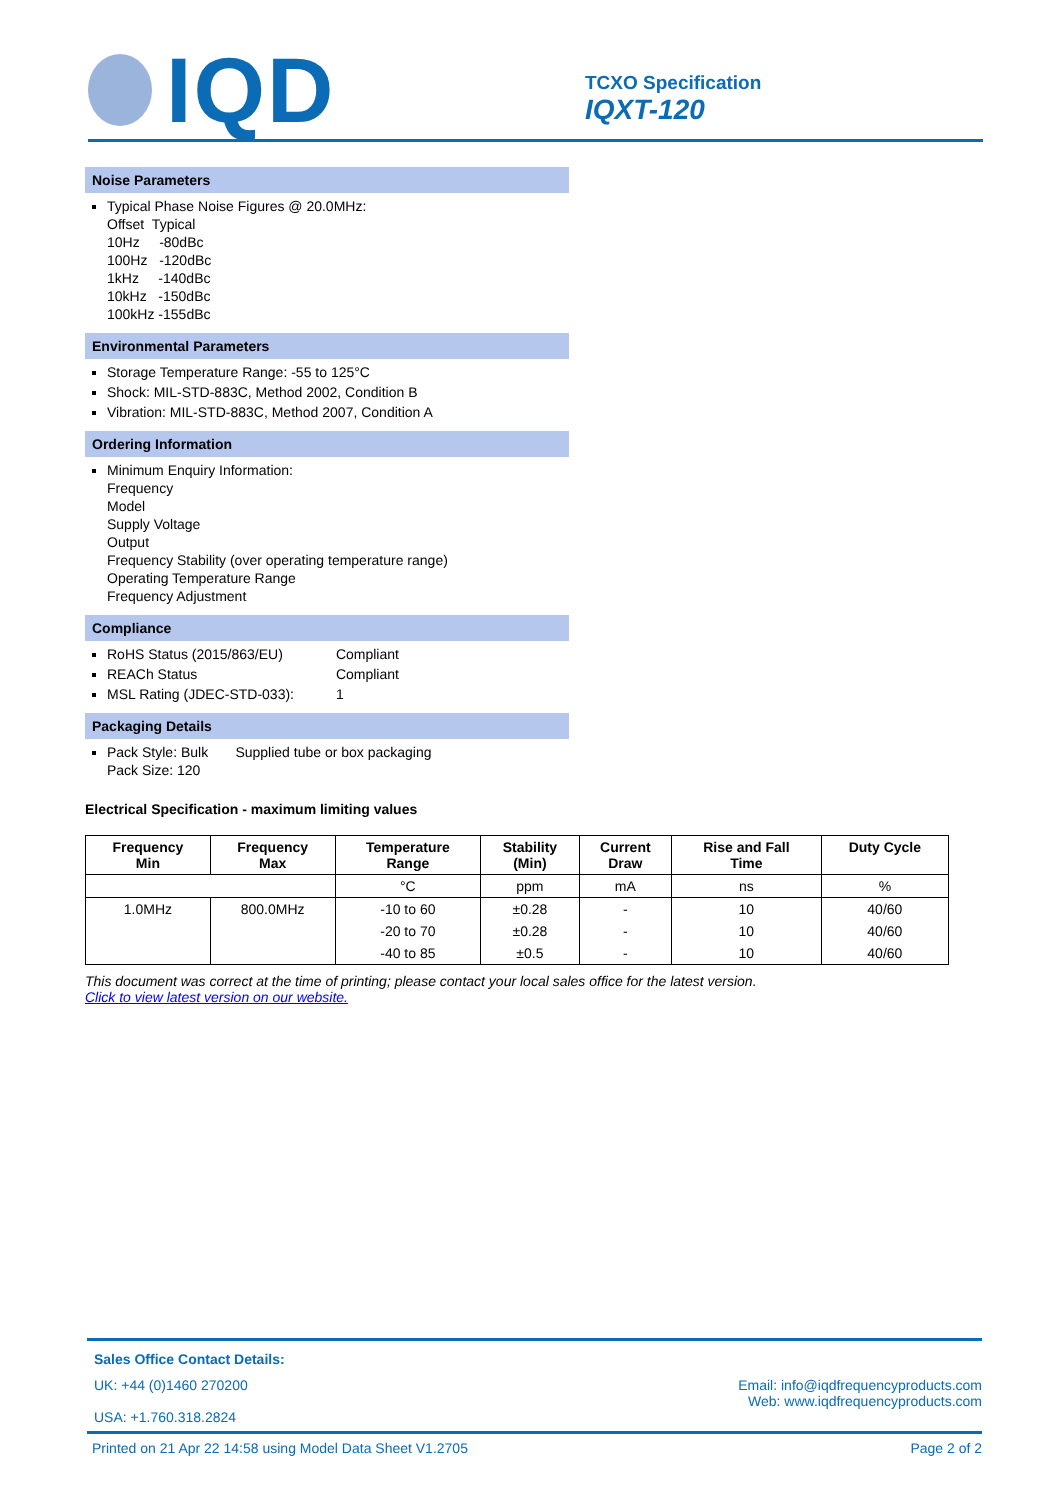IQD
TCXO Specification
IQXT-120
Noise Parameters
Typical Phase Noise Figures @ 20.0MHz:
Offset Typical
10Hz -80dBc
100Hz -120dBc
1kHz -140dBc
10kHz -150dBc
100kHz -155dBc
Environmental Parameters
Storage Temperature Range: -55 to 125°C
Shock: MIL-STD-883C, Method 2002, Condition B
Vibration: MIL-STD-883C, Method 2007, Condition A
Ordering Information
Minimum Enquiry Information:
Frequency
Model
Supply Voltage
Output
Frequency Stability (over operating temperature range)
Operating Temperature Range
Frequency Adjustment
Compliance
RoHS Status (2015/863/EU) Compliant
REACh Status Compliant
MSL Rating (JDEC-STD-033): 1
Packaging Details
Pack Style: Bulk Supplied tube or box packaging
Pack Size: 120
Electrical Specification - maximum limiting values
| Frequency Min | Frequency Max | Temperature Range | Stability (Min) | Current Draw | Rise and Fall Time | Duty Cycle |
| --- | --- | --- | --- | --- | --- | --- |
| | | °C | ppm | mA | ns | % |
| 1.0MHz | 800.0MHz | -10 to 60 | ±0.28 | - | 10 | 40/60 |
| | | -20 to 70 | ±0.28 | - | 10 | 40/60 |
| | | -40 to 85 | ±0.5 | - | 10 | 40/60 |
This document was correct at the time of printing; please contact your local sales office for the latest version.
Click to view latest version on our website.
Sales Office Contact Details:
UK: +44 (0)1460 270200
USA: +1.760.318.2824
Email: info@iqdfrequencyproducts.com
Web: www.iqdfrequencyproducts.com
Printed on 21 Apr 22 14:58 using Model Data Sheet V1.2705 Page 2 of 2